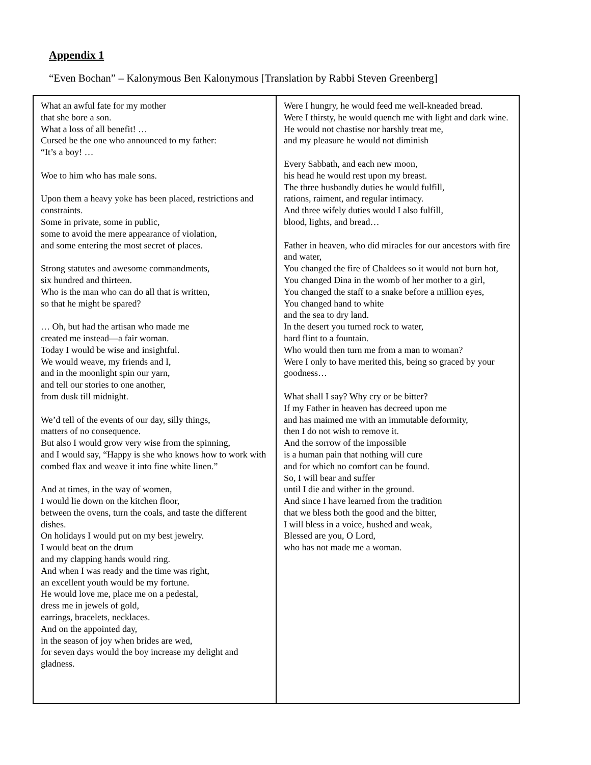Appendix 1
“Even Bochan” – Kalonymous Ben Kalonymous [Translation by Rabbi Steven Greenberg]
| What an awful fate for my mother that she bore a son. What a loss of all benefit! … Cursed be the one who announced to my father: “It’s a boy! … Woe to him who has male sons. Upon them a heavy yoke has been placed, restrictions and constraints. Some in private, some in public, some to avoid the mere appearance of violation, and some entering the most secret of places. Strong statutes and awesome commandments, six hundred and thirteen. Who is the man who can do all that is written, so that he might be spared? … Oh, but had the artisan who made me created me instead—a fair woman. Today I would be wise and insightful. We would weave, my friends and I, and in the moonlight spin our yarn, and tell our stories to one another, from dusk till midnight. We’d tell of the events of our day, silly things, matters of no consequence. But also I would grow very wise from the spinning, and I would say, “Happy is she who knows how to work with combed flax and weave it into fine white linen.” And at times, in the way of women, I would lie down on the kitchen floor, between the ovens, turn the coals, and taste the different dishes. On holidays I would put on my best jewelry. I would beat on the drum and my clapping hands would ring. And when I was ready and the time was right, an excellent youth would be my fortune. He would love me, place me on a pedestal, dress me in jewels of gold, earrings, bracelets, necklaces. And on the appointed day, in the season of joy when brides are wed, for seven days would the boy increase my delight and gladness. | Were I hungry, he would feed me well-kneaded bread. Were I thirsty, he would quench me with light and dark wine. He would not chastise nor harshly treat me, and my pleasure he would not diminish Every Sabbath, and each new moon, his head he would rest upon my breast. The three husbandly duties he would fulfill, rations, raiment, and regular intimacy. And three wifely duties would I also fulfill, blood, lights, and bread… Father in heaven, who did miracles for our ancestors with fire and water, You changed the fire of Chaldees so it would not burn hot, You changed Dina in the womb of her mother to a girl, You changed the staff to a snake before a million eyes, You changed hand to white and the sea to dry land. In the desert you turned rock to water, hard flint to a fountain. Who would then turn me from a man to woman? Were I only to have merited this, being so graced by your goodness… What shall I say? Why cry or be bitter? If my Father in heaven has decreed upon me and has maimed me with an immutable deformity, then I do not wish to remove it. And the sorrow of the impossible is a human pain that nothing will cure and for which no comfort can be found. So, I will bear and suffer until I die and wither in the ground. And since I have learned from the tradition that we bless both the good and the bitter, I will bless in a voice, hushed and weak, Blessed are you, O Lord, who has not made me a woman. |